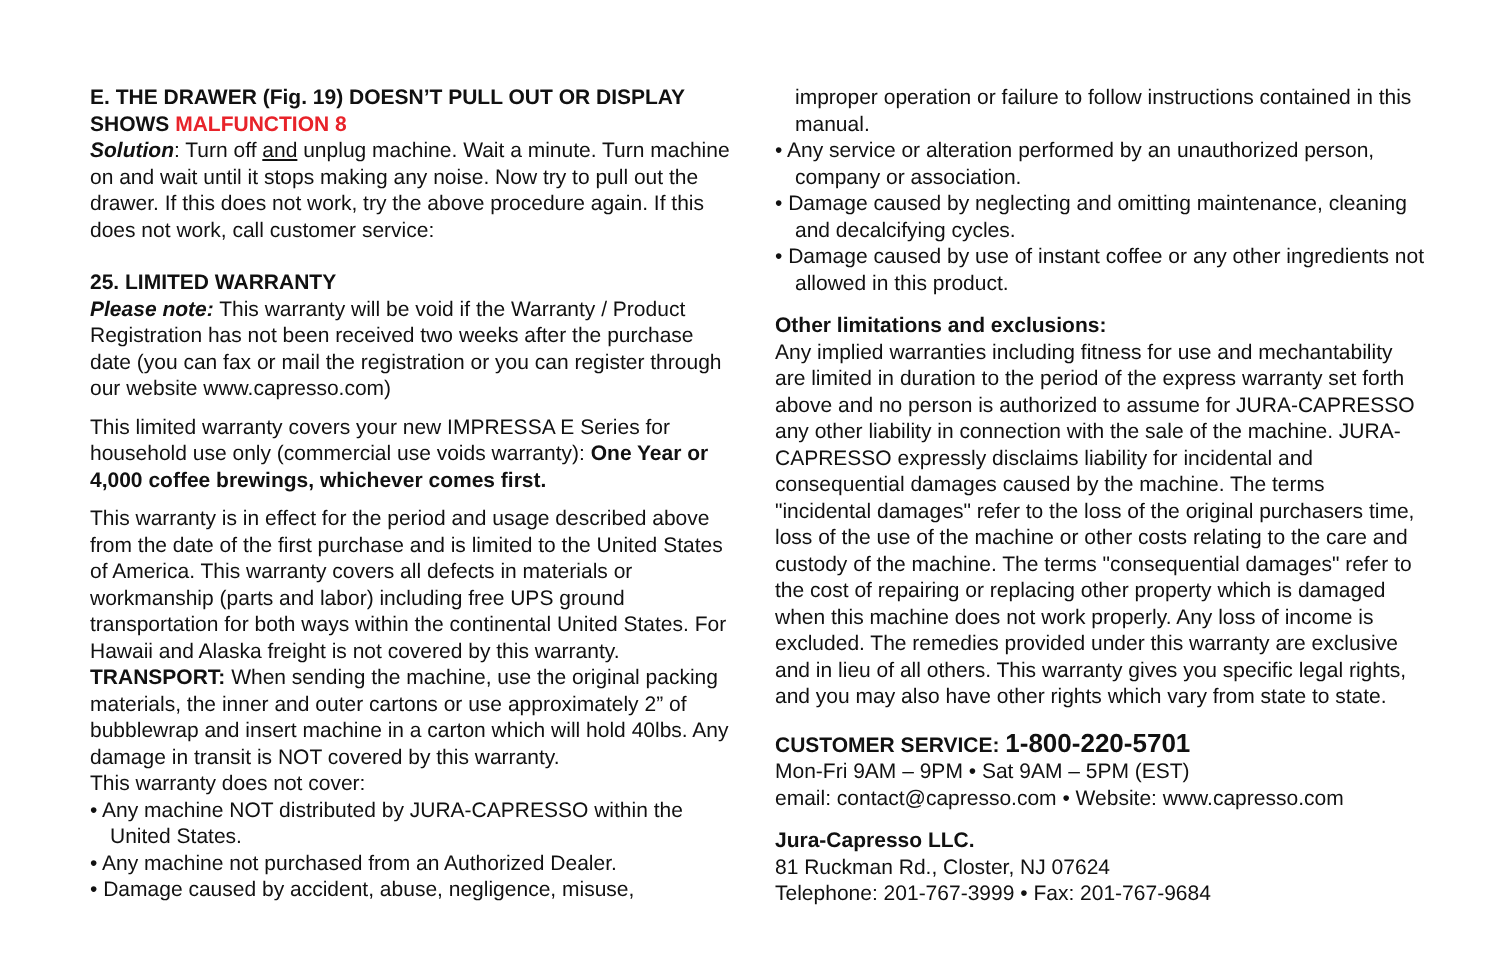E. THE DRAWER (Fig. 19) DOESN’T PULL OUT OR DISPLAY SHOWS MALFUNCTION 8
Solution: Turn off and unplug machine. Wait a minute. Turn machine on and wait until it stops making any noise. Now try to pull out the drawer. If this does not work, try the above procedure again. If this does not work, call customer service:
25. LIMITED WARRANTY
Please note: This warranty will be void if the Warranty / Product Registration has not been received two weeks after the purchase date (you can fax or mail the registration or you can register through our website www.capresso.com)
This limited warranty covers your new IMPRESSA E Series for household use only (commercial use voids warranty): One Year or 4,000 coffee brewings, whichever comes first.
This warranty is in effect for the period and usage described above from the date of the first purchase and is limited to the United States of America. This warranty covers all defects in materials or workmanship (parts and labor) including free UPS ground transportation for both ways within the continental United States. For Hawaii and Alaska freight is not covered by this warranty.
TRANSPORT: When sending the machine, use the original packing materials, the inner and outer cartons or use approximately 2” of bubblewrap and insert machine in a carton which will hold 40lbs. Any damage in transit is NOT covered by this warranty.
This warranty does not cover:
• Any machine NOT distributed by JURA-CAPRESSO within the United States.
• Any machine not purchased from an Authorized Dealer.
• Damage caused by accident, abuse, negligence, misuse,
improper operation or failure to follow instructions contained in this manual.
• Any service or alteration performed by an unauthorized person, company or association.
• Damage caused by neglecting and omitting maintenance, cleaning and decalcifying cycles.
• Damage caused by use of instant coffee or any other ingredients not allowed in this product.
Other limitations and exclusions:
Any implied warranties including fitness for use and mechantability are limited in duration to the period of the express warranty set forth above and no person is authorized to assume for JURA-CAPRESSO any other liability in connection with the sale of the machine. JURA-CAPRESSO expressly disclaims liability for incidental and consequential damages caused by the machine. The terms "incidental damages" refer to the loss of the original purchasers time, loss of the use of the machine or other costs relating to the care and custody of the machine. The terms "consequential damages" refer to the cost of repairing or replacing other property which is damaged when this machine does not work properly. Any loss of income is excluded. The remedies provided under this warranty are exclusive and in lieu of all others. This warranty gives you specific legal rights, and you may also have other rights which vary from state to state.
CUSTOMER SERVICE: 1-800-220-5701
Mon-Fri 9AM – 9PM • Sat 9AM – 5PM (EST)
email: contact@capresso.com • Website: www.capresso.com
Jura-Capresso LLC.
81 Ruckman Rd., Closter, NJ 07624
Telephone: 201-767-3999 • Fax: 201-767-9684